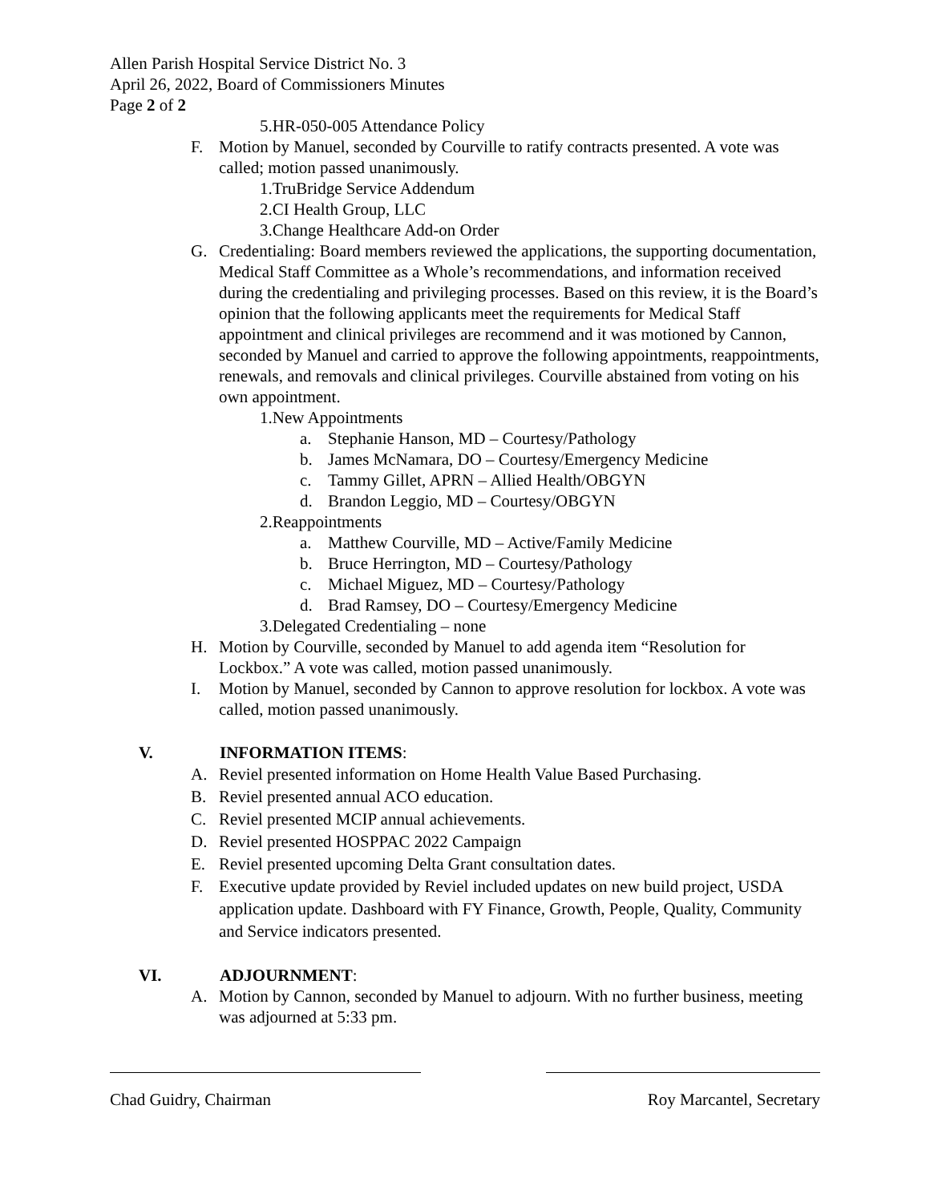Allen Parish Hospital Service District No. 3
April 26, 2022, Board of Commissioners Minutes
Page 2 of 2
5.HR-050-005 Attendance Policy
F. Motion by Manuel, seconded by Courville to ratify contracts presented. A vote was called; motion passed unanimously.
1.TruBridge Service Addendum
2.CI Health Group, LLC
3.Change Healthcare Add-on Order
G. Credentialing: Board members reviewed the applications, the supporting documentation, Medical Staff Committee as a Whole’s recommendations, and information received during the credentialing and privileging processes. Based on this review, it is the Board’s opinion that the following applicants meet the requirements for Medical Staff appointment and clinical privileges are recommend and it was motioned by Cannon, seconded by Manuel and carried to approve the following appointments, reappointments, renewals, and removals and clinical privileges. Courville abstained from voting on his own appointment.
1.New Appointments
a. Stephanie Hanson, MD – Courtesy/Pathology
b. James McNamara, DO – Courtesy/Emergency Medicine
c. Tammy Gillet, APRN – Allied Health/OBGYN
d. Brandon Leggio, MD – Courtesy/OBGYN
2.Reappointments
a. Matthew Courville, MD – Active/Family Medicine
b. Bruce Herrington, MD – Courtesy/Pathology
c. Michael Miguez, MD – Courtesy/Pathology
d. Brad Ramsey, DO – Courtesy/Emergency Medicine
3.Delegated Credentialing – none
H. Motion by Courville, seconded by Manuel to add agenda item “Resolution for Lockbox.” A vote was called, motion passed unanimously.
I. Motion by Manuel, seconded by Cannon to approve resolution for lockbox. A vote was called, motion passed unanimously.
V. INFORMATION ITEMS:
A. Reviel presented information on Home Health Value Based Purchasing.
B. Reviel presented annual ACO education.
C. Reviel presented MCIP annual achievements.
D. Reviel presented HOSPPAC 2022 Campaign
E. Reviel presented upcoming Delta Grant consultation dates.
F. Executive update provided by Reviel included updates on new build project, USDA application update. Dashboard with FY Finance, Growth, People, Quality, Community and Service indicators presented.
VI. ADJOURNMENT:
A. Motion by Cannon, seconded by Manuel to adjourn. With no further business, meeting was adjourned at 5:33 pm.
Chad Guidry, Chairman Roy Marcantel, Secretary